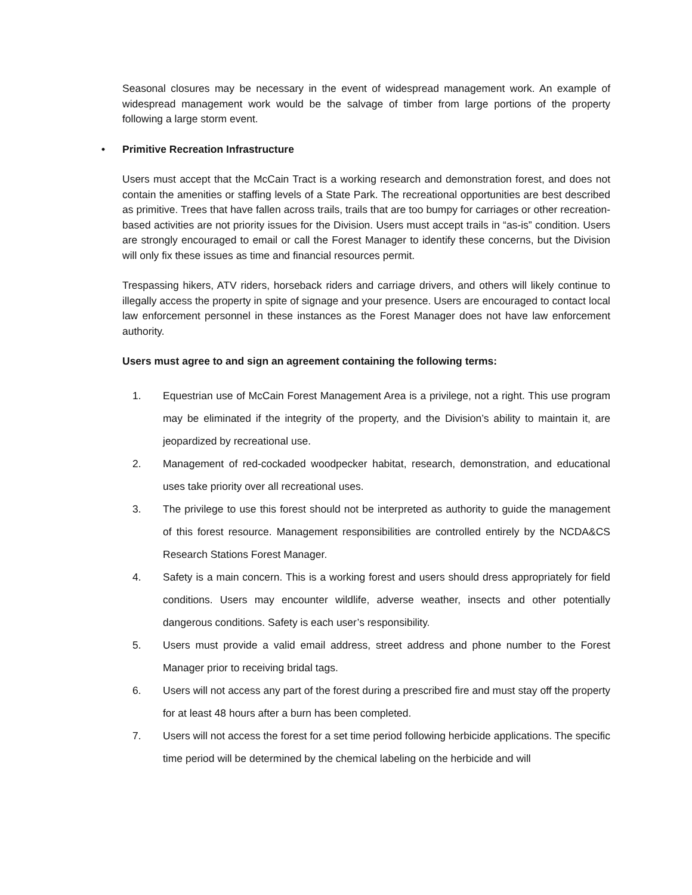Seasonal closures may be necessary in the event of widespread management work. An example of widespread management work would be the salvage of timber from large portions of the property following a large storm event.
• Primitive Recreation Infrastructure
Users must accept that the McCain Tract is a working research and demonstration forest, and does not contain the amenities or staffing levels of a State Park. The recreational opportunities are best described as primitive. Trees that have fallen across trails, trails that are too bumpy for carriages or other recreation-based activities are not priority issues for the Division. Users must accept trails in “as-is” condition. Users are strongly encouraged to email or call the Forest Manager to identify these concerns, but the Division will only fix these issues as time and financial resources permit.
Trespassing hikers, ATV riders, horseback riders and carriage drivers, and others will likely continue to illegally access the property in spite of signage and your presence. Users are encouraged to contact local law enforcement personnel in these instances as the Forest Manager does not have law enforcement authority.
Users must agree to and sign an agreement containing the following terms:
1. Equestrian use of McCain Forest Management Area is a privilege, not a right. This use program may be eliminated if the integrity of the property, and the Division’s ability to maintain it, are jeopardized by recreational use.
2. Management of red-cockaded woodpecker habitat, research, demonstration, and educational uses take priority over all recreational uses.
3. The privilege to use this forest should not be interpreted as authority to guide the management of this forest resource. Management responsibilities are controlled entirely by the NCDA&CS Research Stations Forest Manager.
4. Safety is a main concern. This is a working forest and users should dress appropriately for field conditions. Users may encounter wildlife, adverse weather, insects and other potentially dangerous conditions. Safety is each user’s responsibility.
5. Users must provide a valid email address, street address and phone number to the Forest Manager prior to receiving bridal tags.
6. Users will not access any part of the forest during a prescribed fire and must stay off the property for at least 48 hours after a burn has been completed.
7. Users will not access the forest for a set time period following herbicide applications. The specific time period will be determined by the chemical labeling on the herbicide and will